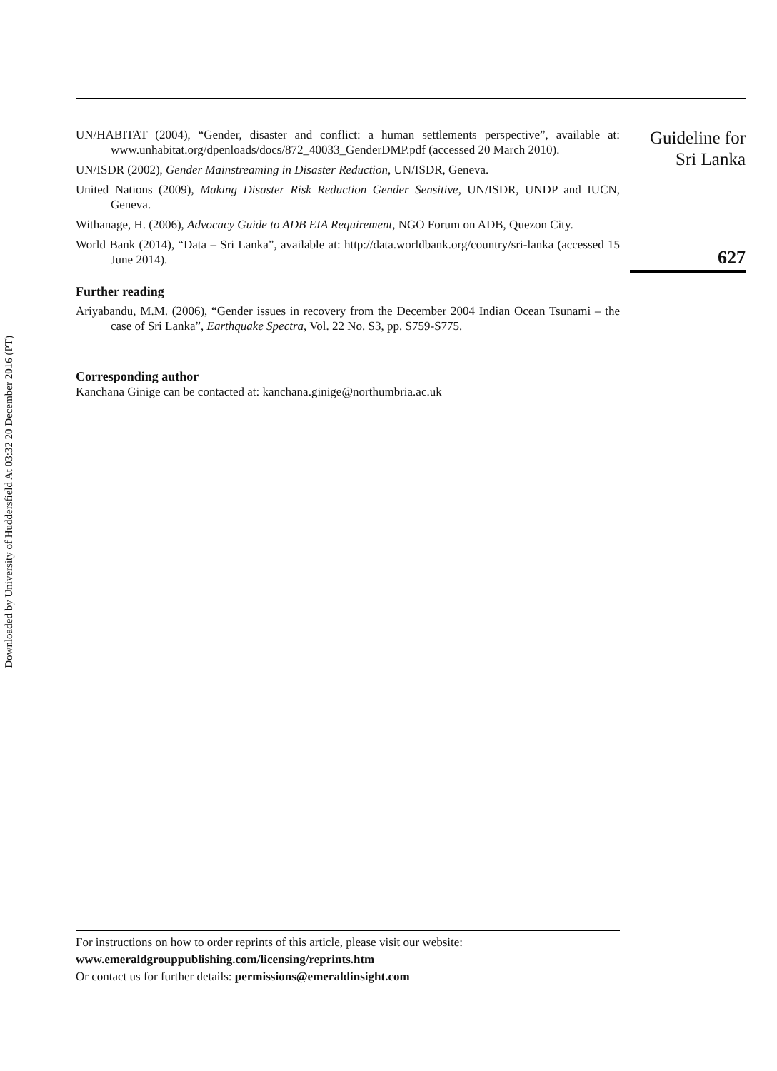Downloaded by University of Huddersfield At 03:32 20 December 2016 (PT)
UN/HABITAT (2004), “Gender, disaster and conflict: a human settlements perspective”, available at: www.unhabitat.org/dpenloads/docs/872_40033_GenderDMP.pdf (accessed 20 March 2010).
UN/ISDR (2002), Gender Mainstreaming in Disaster Reduction, UN/ISDR, Geneva.
United Nations (2009), Making Disaster Risk Reduction Gender Sensitive, UN/ISDR, UNDP and IUCN, Geneva.
Withanage, H. (2006), Advocacy Guide to ADB EIA Requirement, NGO Forum on ADB, Quezon City.
World Bank (2014), “Data – Sri Lanka”, available at: http://data.worldbank.org/country/sri-lanka (accessed 15 June 2014).
Further reading
Ariyabandu, M.M. (2006), “Gender issues in recovery from the December 2004 Indian Ocean Tsunami – the case of Sri Lanka”, Earthquake Spectra, Vol. 22 No. S3, pp. S759-S775.
Corresponding author
Kanchana Ginige can be contacted at: kanchana.ginige@northumbria.ac.uk
Guideline for
Sri Lanka
627
For instructions on how to order reprints of this article, please visit our website:
www.emeraldgrouppublishing.com/licensing/reprints.htm
Or contact us for further details: permissions@emeraldinsight.com